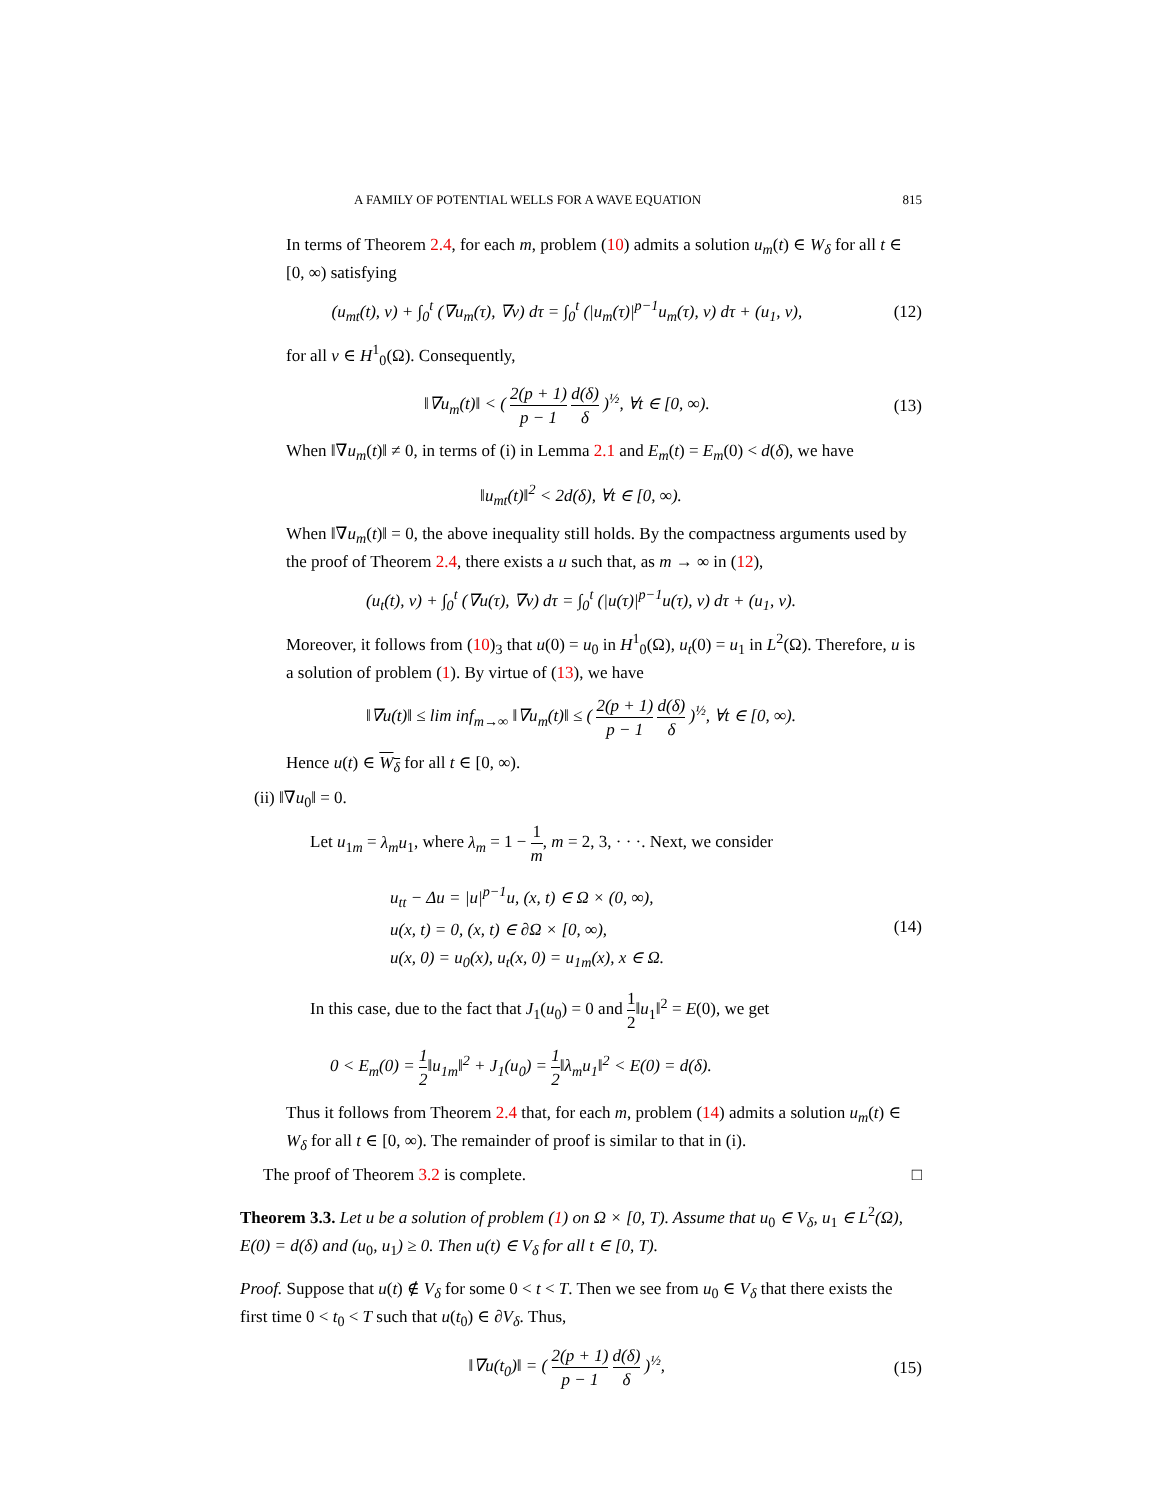A FAMILY OF POTENTIAL WELLS FOR A WAVE EQUATION 815
In terms of Theorem 2.4, for each m, problem (10) admits a solution u<sub>m</sub>(t) ∈ W<sub>δ</sub> for all t ∈ [0, ∞) satisfying
(u<sub>mt</sub>(t), v) + ∫<sub>0</sub><sup>t</sup> (∇u<sub>m</sub>(τ), ∇v) dτ = ∫<sub>0</sub><sup>t</sup> (|u<sub>m</sub>(τ)|<sup>p−1</sup>u<sub>m</sub>(τ), v) dτ + (u<sub>1</sub>, v), (12)
for all v ∈ H<sup>1</sup><sub>0</sub>(Ω). Consequently,
‖∇u<sub>m</sub>(t)‖ < ( 2(p + 1) p − 1 d(δ) δ )<sup>½</sup>, ∀t ∈ [0, ∞). (13)
When ‖∇u<sub>m</sub>(t)‖ ≠ 0, in terms of (i) in Lemma 2.1 and E<sub>m</sub>(t) = E<sub>m</sub>(0) < d(δ), we have
‖u<sub>mt</sub>(t)‖<sup>2</sup> < 2d(δ), ∀t ∈ [0, ∞).
When ‖∇u<sub>m</sub>(t)‖ = 0, the above inequality still holds. By the compactness arguments used by the proof of Theorem 2.4, there exists a u such that, as m → ∞ in (12),
(u<sub>t</sub>(t), v) + ∫<sub>0</sub><sup>t</sup> (∇u(τ), ∇v) dτ = ∫<sub>0</sub><sup>t</sup> (|u(τ)|<sup>p−1</sup>u(τ), v) dτ + (u<sub>1</sub>, v).
Moreover, it follows from (10)<sub>3</sub> that u(0) = u<sub>0</sub> in H<sup>1</sup><sub>0</sub>(Ω), u<sub>t</sub>(0) = u<sub>1</sub> in L<sup>2</sup>(Ω). Therefore, u is a solution of problem (1). By virtue of (13), we have
‖∇u(t)‖ ≤ lim inf<sub>m→∞</sub> ‖∇u<sub>m</sub>(t)‖ ≤ ( 2(p + 1) p − 1 d(δ) δ )<sup>½</sup>, ∀t ∈ [0, ∞).
Hence u(t) ∈ W<sub>δ</sub> for all t ∈ [0, ∞).
(ii) ‖∇u<sub>0</sub>‖ = 0.
Let u<sub>1m</sub> = λ<sub>m</sub>u<sub>1</sub>, where λ<sub>m</sub> = 1 − 1 m, m = 2, 3, · · ·. Next, we consider
u<sub>tt</sub> − Δu = |u|<sup>p−1</sup>u, (x, t) ∈ Ω × (0, ∞),
u(x, t) = 0, (x, t) ∈ ∂Ω × [0, ∞),
u(x, 0) = u<sub>0</sub>(x), u<sub>t</sub>(x, 0) = u<sub>1m</sub>(x), x ∈ Ω. (14)
In this case, due to the fact that J<sub>1</sub>(u<sub>0</sub>) = 0 and 1 2‖u<sub>1</sub>‖<sup>2</sup> = E(0), we get
0 < E<sub>m</sub>(0) = 1 2‖u<sub>1m</sub>‖<sup>2</sup> + J<sub>1</sub>(u<sub>0</sub>) = 1 2‖λ<sub>m</sub>u<sub>1</sub>‖<sup>2</sup> < E(0) = d(δ).
Thus it follows from Theorem 2.4 that, for each m, problem (14) admits a solution u<sub>m</sub>(t) ∈ W<sub>δ</sub> for all t ∈ [0, ∞). The remainder of proof is similar to that in (i).
The proof of Theorem 3.2 is complete. □
Theorem 3.3. Let u be a solution of problem (1) on Ω × [0, T). Assume that u<sub>0</sub> ∈ V<sub>δ</sub>, u<sub>1</sub> ∈ L<sup>2</sup>(Ω), E(0) = d(δ) and (u<sub>0</sub>, u<sub>1</sub>) ≥ 0. Then u(t) ∈ V<sub>δ</sub> for all t ∈ [0, T).
Proof. Suppose that u(t) ∉ V<sub>δ</sub> for some 0 < t < T. Then we see from u<sub>0</sub> ∈ V<sub>δ</sub> that there exists the first time 0 < t<sub>0</sub> < T such that u(t<sub>0</sub>) ∈ ∂V<sub>δ</sub>. Thus,
‖∇u(t<sub>0</sub>)‖ = ( 2(p + 1) p − 1 d(δ) δ )<sup>½</sup>, (15)